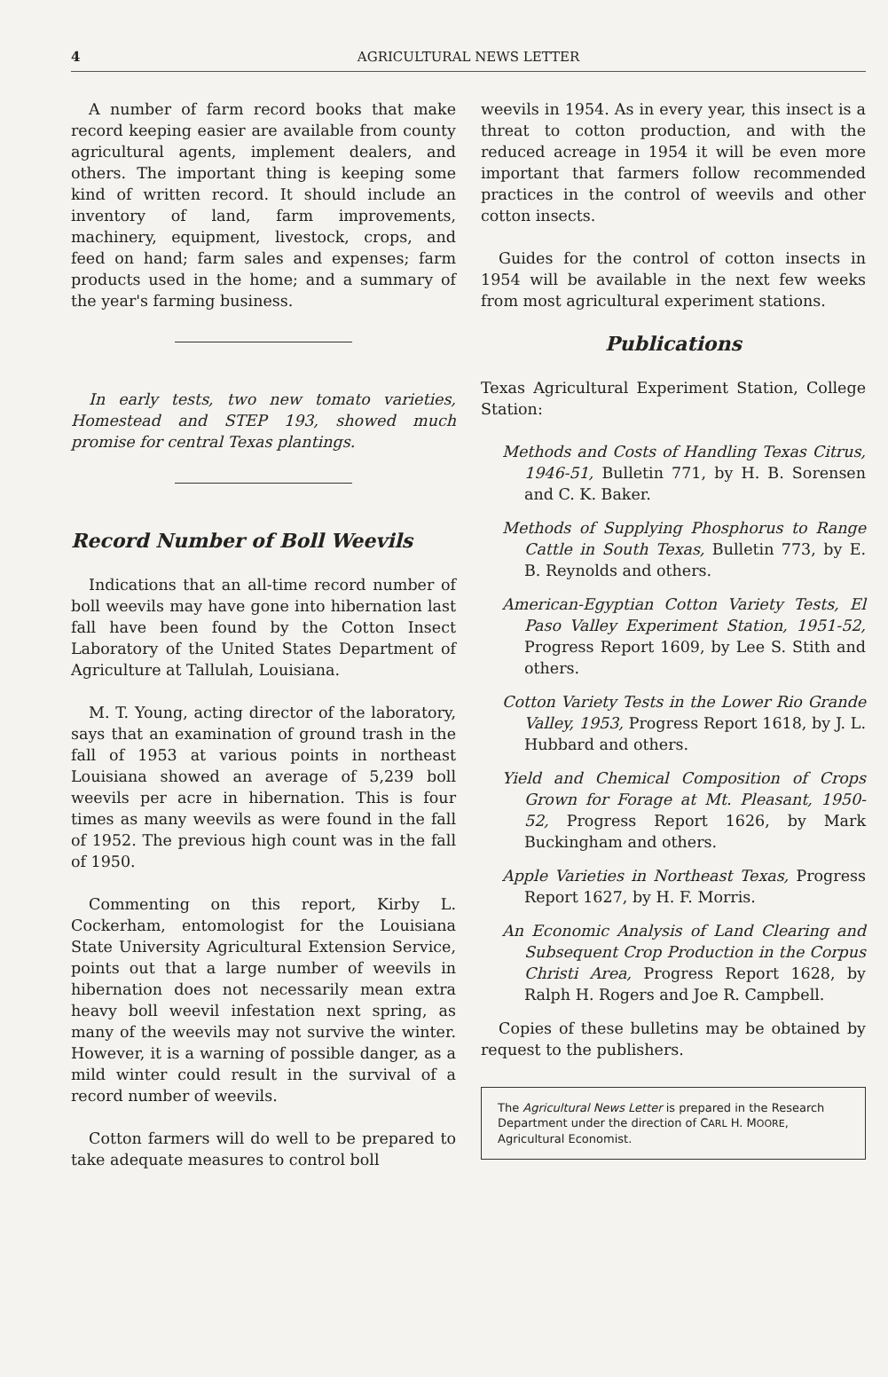4 AGRICULTURAL NEWS LETTER
A number of farm record books that make record keeping easier are available from county agricultural agents, implement dealers, and others. The important thing is keeping some kind of written record. It should include an inventory of land, farm improvements, machinery, equipment, livestock, crops, and feed on hand; farm sales and expenses; farm products used in the home; and a summary of the year's farming business.
In early tests, two new tomato varieties, Homestead and STEP 193, showed much promise for central Texas plantings.
Record Number of Boll Weevils
Indications that an all-time record number of boll weevils may have gone into hibernation last fall have been found by the Cotton Insect Laboratory of the United States Department of Agriculture at Tallulah, Louisiana.
M. T. Young, acting director of the laboratory, says that an examination of ground trash in the fall of 1953 at various points in northeast Louisiana showed an average of 5,239 boll weevils per acre in hibernation. This is four times as many weevils as were found in the fall of 1952. The previous high count was in the fall of 1950.
Commenting on this report, Kirby L. Cockerham, entomologist for the Louisiana State University Agricultural Extension Service, points out that a large number of weevils in hibernation does not necessarily mean extra heavy boll weevil infestation next spring, as many of the weevils may not survive the winter. However, it is a warning of possible danger, as a mild winter could result in the survival of a record number of weevils.
Cotton farmers will do well to be prepared to take adequate measures to control boll
weevils in 1954. As in every year, this insect is a threat to cotton production, and with the reduced acreage in 1954 it will be even more important that farmers follow recommended practices in the control of weevils and other cotton insects.
Guides for the control of cotton insects in 1954 will be available in the next few weeks from most agricultural experiment stations.
Publications
Texas Agricultural Experiment Station, College Station:
Methods and Costs of Handling Texas Citrus, 1946-51, Bulletin 771, by H. B. Sorensen and C. K. Baker.
Methods of Supplying Phosphorus to Range Cattle in South Texas, Bulletin 773, by E. B. Reynolds and others.
American-Egyptian Cotton Variety Tests, El Paso Valley Experiment Station, 1951-52, Progress Report 1609, by Lee S. Stith and others.
Cotton Variety Tests in the Lower Rio Grande Valley, 1953, Progress Report 1618, by J. L. Hubbard and others.
Yield and Chemical Composition of Crops Grown for Forage at Mt. Pleasant, 1950-52, Progress Report 1626, by Mark Buckingham and others.
Apple Varieties in Northeast Texas, Progress Report 1627, by H. F. Morris.
An Economic Analysis of Land Clearing and Subsequent Crop Production in the Corpus Christi Area, Progress Report 1628, by Ralph H. Rogers and Joe R. Campbell.
Copies of these bulletins may be obtained by request to the publishers.
The Agricultural News Letter is prepared in the Research Department under the direction of CARL H. MOORE, Agricultural Economist.